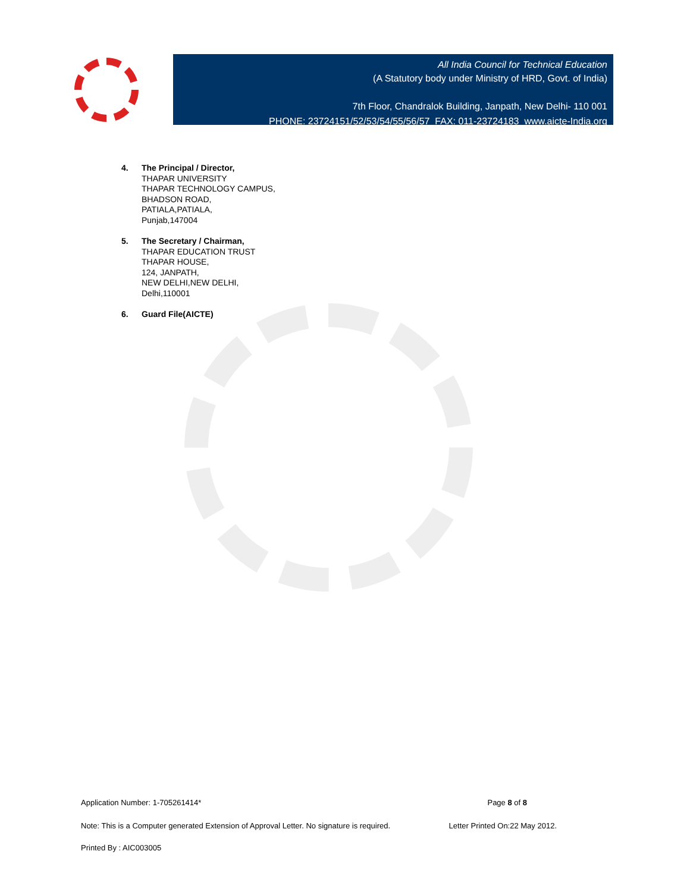All India Council for Technical Education
(A Statutory body under Ministry of HRD, Govt. of India)
7th Floor, Chandralok Building, Janpath, New Delhi- 110 001
PHONE: 23724151/52/53/54/55/56/57 FAX: 011-23724183 www.aicte-India.org
4. The Principal / Director,
THAPAR UNIVERSITY
THAPAR TECHNOLOGY CAMPUS,
BHADSON ROAD,
PATIALA,PATIALA,
Punjab,147004
5. The Secretary / Chairman,
THAPAR EDUCATION TRUST
THAPAR HOUSE,
124, JANPATH,
NEW DELHI,NEW DELHI,
Delhi,110001
6. Guard File(AICTE)
Application Number: 1-705261414* Page 8 of 8
Note: This is a Computer generated Extension of Approval Letter. No signature is required. Letter Printed On:22 May 2012.
Printed By : AIC003005